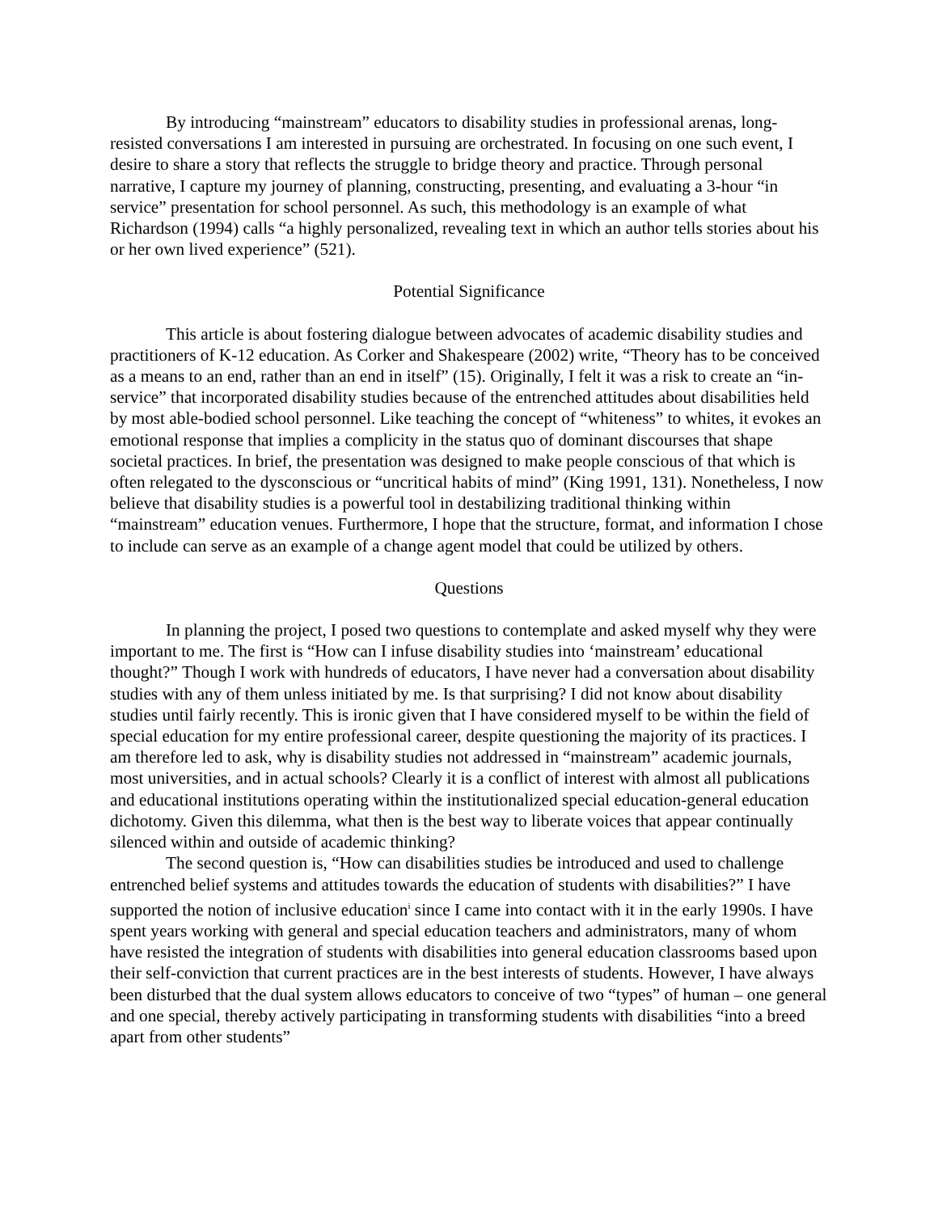By introducing “mainstream” educators to disability studies in professional arenas, long-resisted conversations I am interested in pursuing are orchestrated. In focusing on one such event, I desire to share a story that reflects the struggle to bridge theory and practice. Through personal narrative, I capture my journey of planning, constructing, presenting, and evaluating a 3-hour “in service” presentation for school personnel. As such, this methodology is an example of what Richardson (1994) calls “a highly personalized, revealing text in which an author tells stories about his or her own lived experience” (521).
Potential Significance
This article is about fostering dialogue between advocates of academic disability studies and practitioners of K-12 education. As Corker and Shakespeare (2002) write, “Theory has to be conceived as a means to an end, rather than an end in itself” (15). Originally, I felt it was a risk to create an “in-service” that incorporated disability studies because of the entrenched attitudes about disabilities held by most able-bodied school personnel. Like teaching the concept of “whiteness” to whites, it evokes an emotional response that implies a complicity in the status quo of dominant discourses that shape societal practices. In brief, the presentation was designed to make people conscious of that which is often relegated to the dysconscious or “uncritical habits of mind” (King 1991, 131). Nonetheless, I now believe that disability studies is a powerful tool in destabilizing traditional thinking within “mainstream” education venues. Furthermore, I hope that the structure, format, and information I chose to include can serve as an example of a change agent model that could be utilized by others.
Questions
In planning the project, I posed two questions to contemplate and asked myself why they were important to me. The first is “How can I infuse disability studies into ‘mainstream’ educational thought?” Though I work with hundreds of educators, I have never had a conversation about disability studies with any of them unless initiated by me. Is that surprising? I did not know about disability studies until fairly recently. This is ironic given that I have considered myself to be within the field of special education for my entire professional career, despite questioning the majority of its practices. I am therefore led to ask, why is disability studies not addressed in “mainstream” academic journals, most universities, and in actual schools? Clearly it is a conflict of interest with almost all publications and educational institutions operating within the institutionalized special education-general education dichotomy. Given this dilemma, what then is the best way to liberate voices that appear continually silenced within and outside of academic thinking?
The second question is, “How can disabilities studies be introduced and used to challenge entrenched belief systems and attitudes towards the education of students with disabilities?” I have supported the notion of inclusive education<sup>i</sup> since I came into contact with it in the early 1990s. I have spent years working with general and special education teachers and administrators, many of whom have resisted the integration of students with disabilities into general education classrooms based upon their self-conviction that current practices are in the best interests of students. However, I have always been disturbed that the dual system allows educators to conceive of two “types” of human – one general and one special, thereby actively participating in transforming students with disabilities “into a breed apart from other students”